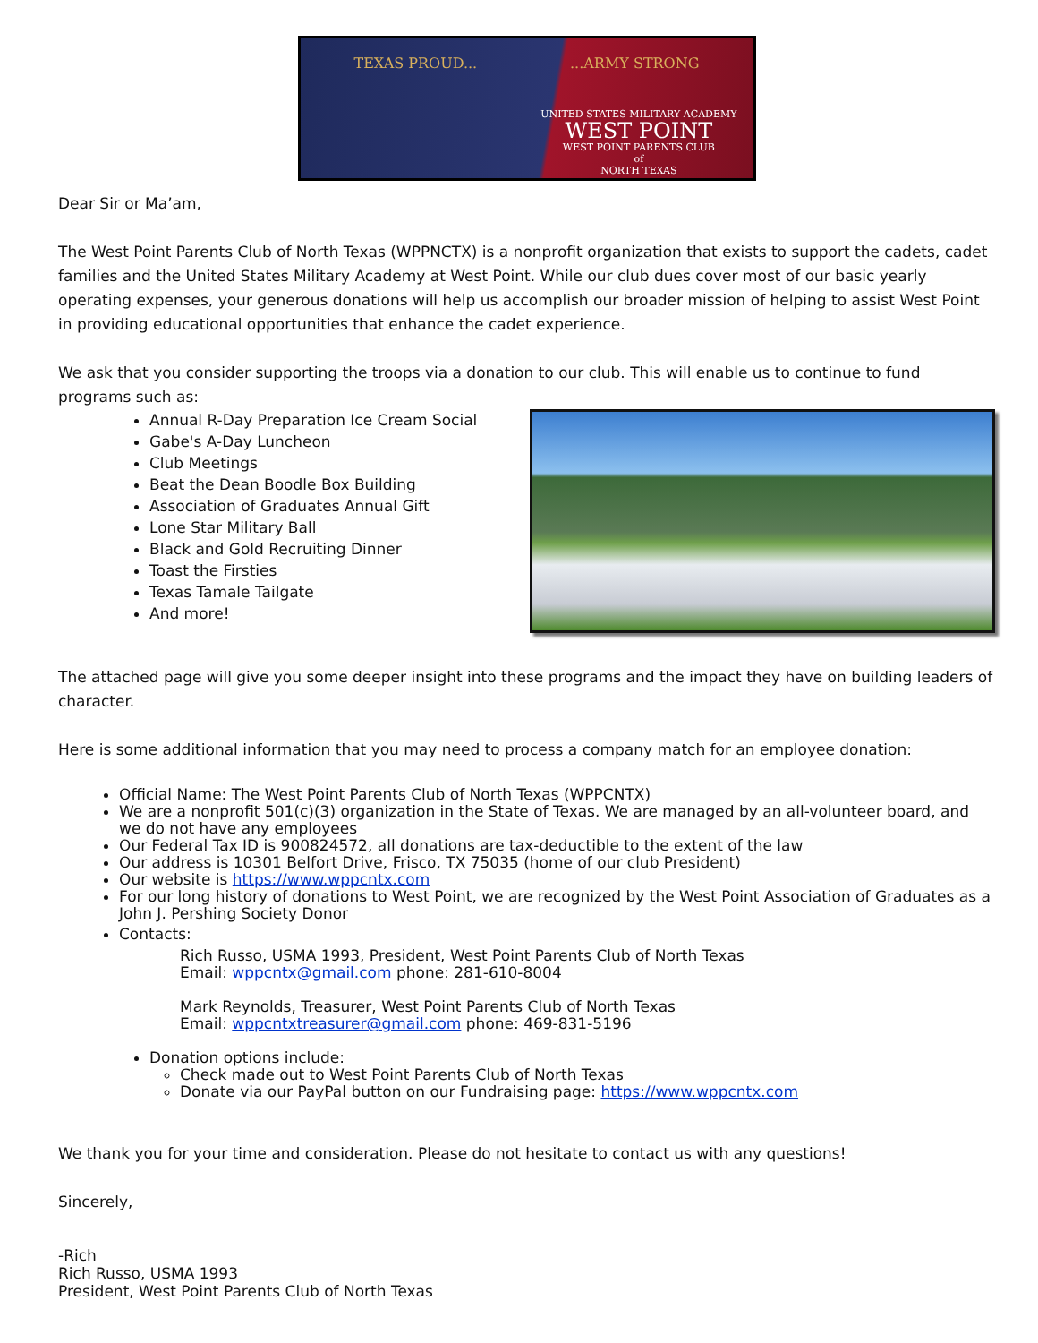TEXAS PROUD......ARMY STRONG
UNITED STATES MILITARY ACADEMY
WEST POINT
WEST POINT PARENTS CLUB
of
NORTH TEXAS
Dear Sir or Ma’am,
The West Point Parents Club of North Texas (WPPNCTX) is a nonprofit organization that exists to support the cadets, cadet families and the United States Military Academy at West Point. While our club dues cover most of our basic yearly operating expenses, your generous donations will help us accomplish our broader mission of helping to assist West Point in providing educational opportunities that enhance the cadet experience.
We ask that you consider supporting the troops via a donation to our club. This will enable us to continue to fund programs such as:
Annual R-Day Preparation Ice Cream Social
Gabe's A-Day Luncheon
Club Meetings
Beat the Dean Boodle Box Building
Association of Graduates Annual Gift
Lone Star Military Ball
Black and Gold Recruiting Dinner
Toast the Firsties
Texas Tamale Tailgate
And more!
The attached page will give you some deeper insight into these programs and the impact they have on building leaders of character.
Here is some additional information that you may need to process a company match for an employee donation:
Official Name: The West Point Parents Club of North Texas (WPPCNTX)
We are a nonprofit 501(c)(3) organization in the State of Texas. We are managed by an all-volunteer board, and we do not have any employees
Our Federal Tax ID is 900824572, all donations are tax-deductible to the extent of the law
Our address is 10301 Belfort Drive, Frisco, TX 75035 (home of our club President)
Our website is https://www.wppcntx.com
For our long history of donations to West Point, we are recognized by the West Point Association of Graduates as a John J. Pershing Society Donor
Contacts:
Rich Russo, USMA 1993, President, West Point Parents Club of North Texas
Email: wppcntx@gmail.com phone: 281-610-8004
Mark Reynolds, Treasurer, West Point Parents Club of North Texas
Email: wppcntxtreasurer@gmail.com phone: 469-831-5196
Donation options include:
Check made out to West Point Parents Club of North Texas
Donate via our PayPal button on our Fundraising page: https://www.wppcntx.com
We thank you for your time and consideration. Please do not hesitate to contact us with any questions!
Sincerely,
-Rich
Rich Russo, USMA 1993
President, West Point Parents Club of North Texas